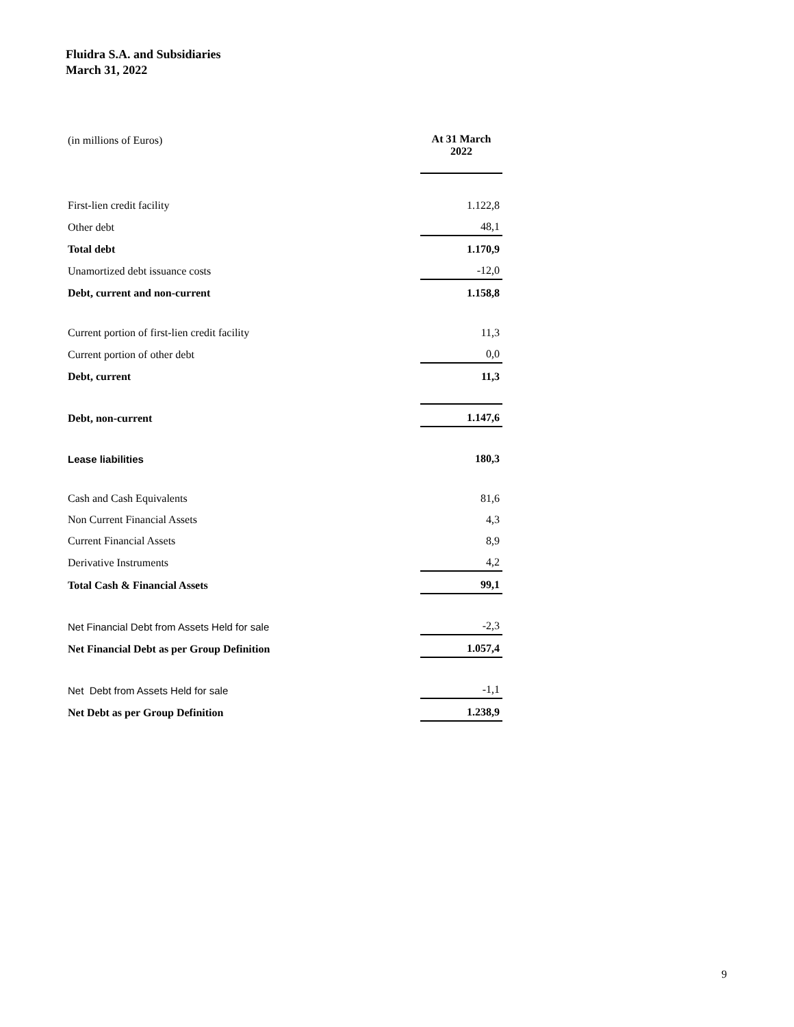Fluidra S.A. and Subsidiaries
March 31, 2022
| (in millions of Euros) | At 31 March 2022 |
| First-lien credit facility | 1.122,8 |
| Other debt | 48,1 |
| Total debt | 1.170,9 |
| Unamortized debt issuance costs | -12,0 |
| Debt, current and non-current | 1.158,8 |
| Current portion of first-lien credit facility | 11,3 |
| Current portion of other debt | 0,0 |
| Debt, current | 11,3 |
| Debt, non-current | 1.147,6 |
| Lease liabilities | 180,3 |
| Cash and Cash Equivalents | 81,6 |
| Non Current Financial Assets | 4,3 |
| Current Financial Assets | 8,9 |
| Derivative Instruments | 4,2 |
| Total Cash & Financial Assets | 99,1 |
| Net Financial Debt from Assets Held for sale | -2,3 |
| Net Financial Debt as per Group Definition | 1.057,4 |
| Net Debt from Assets Held for sale | -1,1 |
| Net Debt as per Group Definition | 1.238,9 |
9